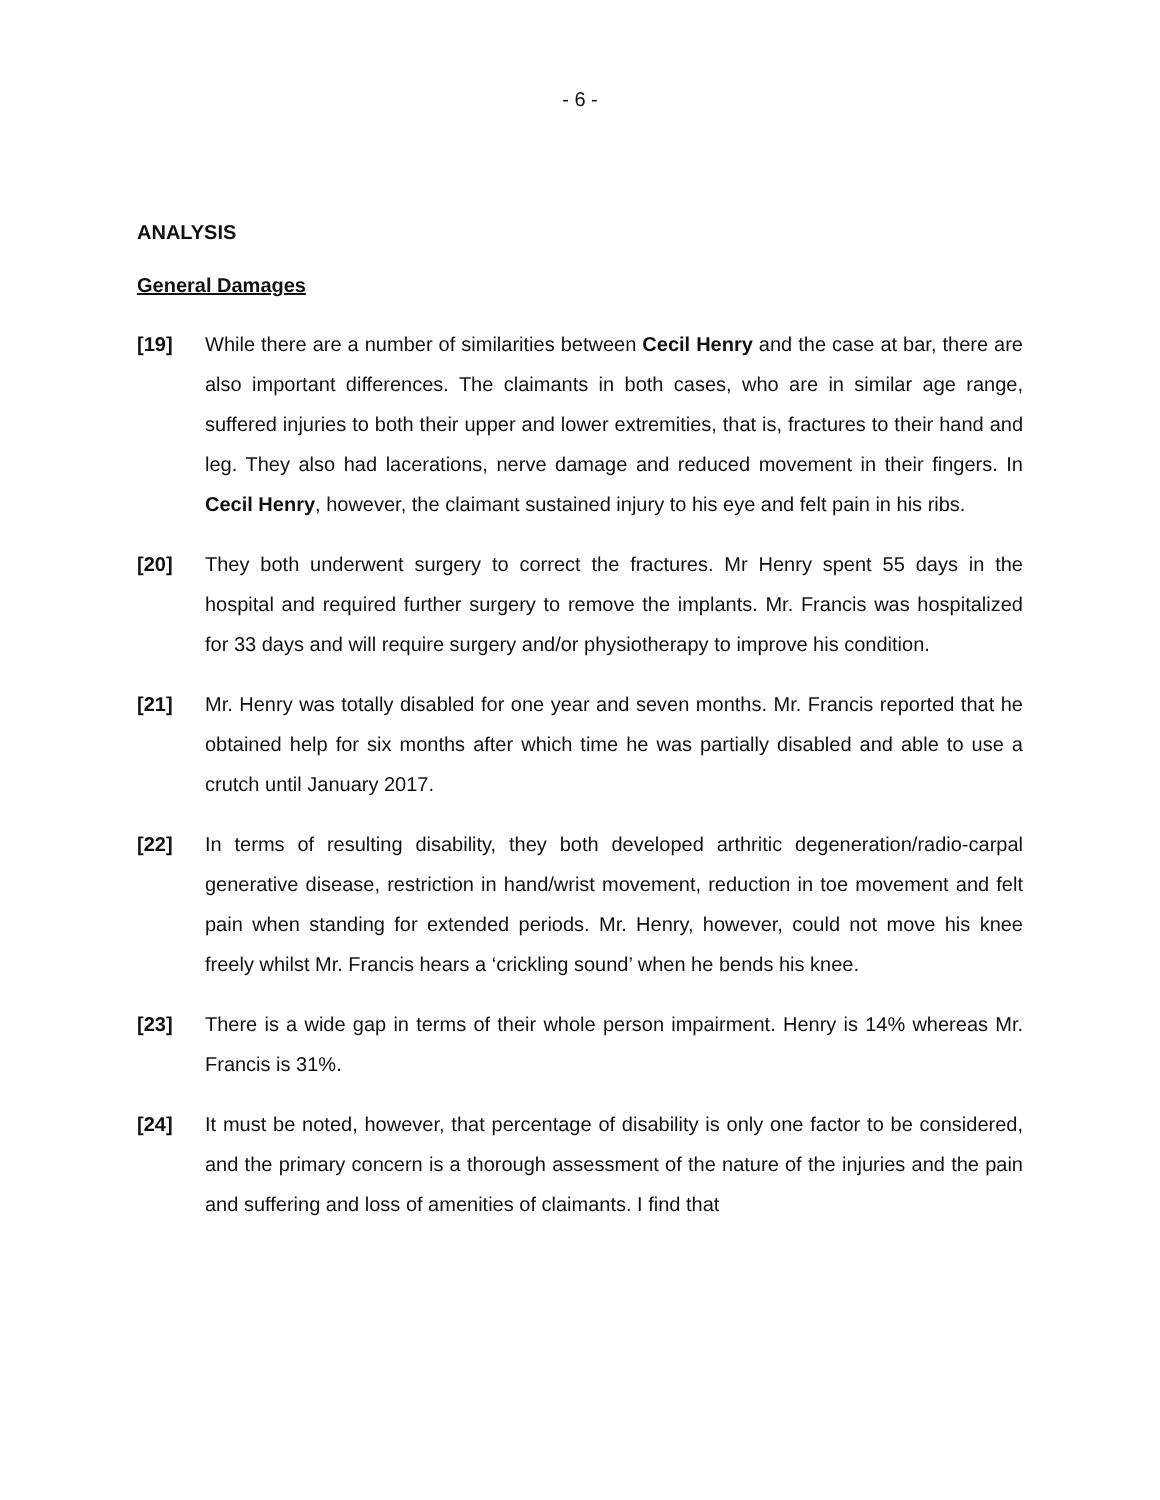- 6 -
ANALYSIS
General Damages
[19] While there are a number of similarities between Cecil Henry and the case at bar, there are also important differences. The claimants in both cases, who are in similar age range, suffered injuries to both their upper and lower extremities, that is, fractures to their hand and leg. They also had lacerations, nerve damage and reduced movement in their fingers. In Cecil Henry, however, the claimant sustained injury to his eye and felt pain in his ribs.
[20] They both underwent surgery to correct the fractures. Mr Henry spent 55 days in the hospital and required further surgery to remove the implants. Mr. Francis was hospitalized for 33 days and will require surgery and/or physiotherapy to improve his condition.
[21] Mr. Henry was totally disabled for one year and seven months. Mr. Francis reported that he obtained help for six months after which time he was partially disabled and able to use a crutch until January 2017.
[22] In terms of resulting disability, they both developed arthritic degeneration/radio-carpal generative disease, restriction in hand/wrist movement, reduction in toe movement and felt pain when standing for extended periods. Mr. Henry, however, could not move his knee freely whilst Mr. Francis hears a ‘crickling sound’ when he bends his knee.
[23] There is a wide gap in terms of their whole person impairment. Henry is 14% whereas Mr. Francis is 31%.
[24] It must be noted, however, that percentage of disability is only one factor to be considered, and the primary concern is a thorough assessment of the nature of the injuries and the pain and suffering and loss of amenities of claimants. I find that